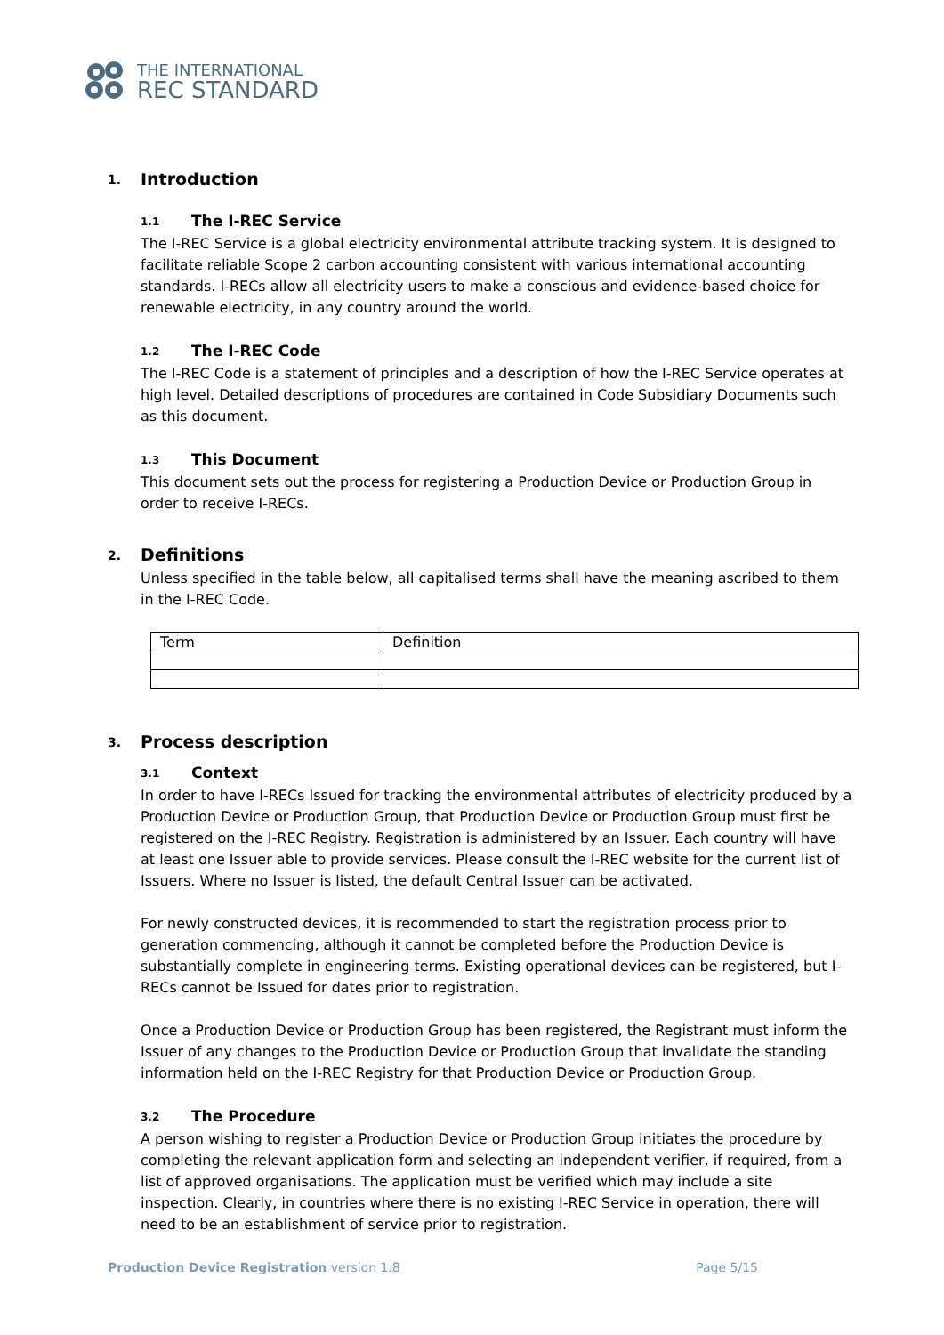THE INTERNATIONAL
REC STANDARD
1. Introduction
1.1 The I-REC Service
The I-REC Service is a global electricity environmental attribute tracking system. It is designed to facilitate reliable Scope 2 carbon accounting consistent with various international accounting standards. I-RECs allow all electricity users to make a conscious and evidence-based choice for renewable electricity, in any country around the world.
1.2 The I-REC Code
The I-REC Code is a statement of principles and a description of how the I-REC Service operates at high level. Detailed descriptions of procedures are contained in Code Subsidiary Documents such as this document.
1.3 This Document
This document sets out the process for registering a Production Device or Production Group in order to receive I-RECs.
2. Definitions
Unless specified in the table below, all capitalised terms shall have the meaning ascribed to them in the I-REC Code.
| Term | Definition |
| --- | --- |
3. Process description
3.1 Context
In order to have I-RECs Issued for tracking the environmental attributes of electricity produced by a Production Device or Production Group, that Production Device or Production Group must first be registered on the I-REC Registry. Registration is administered by an Issuer. Each country will have at least one Issuer able to provide services. Please consult the I-REC website for the current list of Issuers. Where no Issuer is listed, the default Central Issuer can be activated.
For newly constructed devices, it is recommended to start the registration process prior to generation commencing, although it cannot be completed before the Production Device is substantially complete in engineering terms. Existing operational devices can be registered, but I-RECs cannot be Issued for dates prior to registration.
Once a Production Device or Production Group has been registered, the Registrant must inform the Issuer of any changes to the Production Device or Production Group that invalidate the standing information held on the I-REC Registry for that Production Device or Production Group.
3.2 The Procedure
A person wishing to register a Production Device or Production Group initiates the procedure by completing the relevant application form and selecting an independent verifier, if required, from a list of approved organisations. The application must be verified which may include a site inspection. Clearly, in countries where there is no existing I-REC Service in operation, there will need to be an establishment of service prior to registration.
Production Device Registration version 1.8 Page 5/15